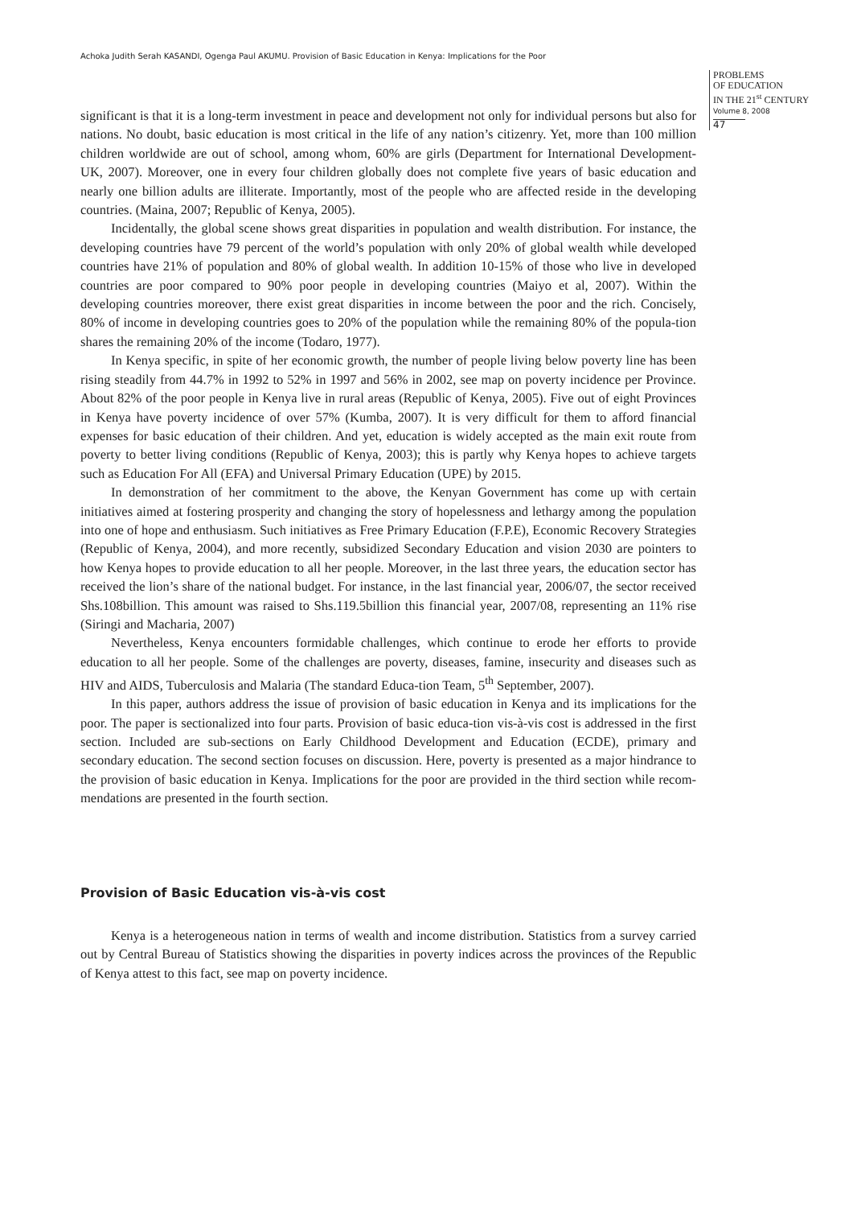Achoka Judith Serah KASANDI, Ogenga Paul AKUMU. Provision of Basic Education in Kenya: Implications for the Poor
PROBLEMS
OF EDUCATION
IN THE 21<sup>st</sup> CENTURY
Volume 8, 2008
47
significant is that it is a long-term investment in peace and development not only for individual persons but also for nations. No doubt, basic education is most critical in the life of any nation’s citizenry. Yet, more than 100 million children worldwide are out of school, among whom, 60% are girls (Department for International Development- UK, 2007). Moreover, one in every four children globally does not complete five years of basic education and nearly one billion adults are illiterate. Importantly, most of the people who are affected reside in the developing countries. (Maina, 2007; Republic of Kenya, 2005).
Incidentally, the global scene shows great disparities in population and wealth distribution. For instance, the developing countries have 79 percent of the world’s population with only 20% of global wealth while developed countries have 21% of population and 80% of global wealth. In addition 10-15% of those who live in developed countries are poor compared to 90% poor people in developing countries (Maiyo et al, 2007). Within the developing countries moreover, there exist great disparities in income between the poor and the rich. Concisely, 80% of income in developing countries goes to 20% of the population while the remaining 80% of the popula-tion shares the remaining 20% of the income (Todaro, 1977).
In Kenya specific, in spite of her economic growth, the number of people living below poverty line has been rising steadily from 44.7% in 1992 to 52% in 1997 and 56% in 2002, see map on poverty incidence per Province. About 82% of the poor people in Kenya live in rural areas (Republic of Kenya, 2005). Five out of eight Provinces in Kenya have poverty incidence of over 57% (Kumba, 2007). It is very difficult for them to afford financial expenses for basic education of their children. And yet, education is widely accepted as the main exit route from poverty to better living conditions (Republic of Kenya, 2003); this is partly why Kenya hopes to achieve targets such as Education For All (EFA) and Universal Primary Education (UPE) by 2015.
In demonstration of her commitment to the above, the Kenyan Government has come up with certain initiatives aimed at fostering prosperity and changing the story of hopelessness and lethargy among the population into one of hope and enthusiasm. Such initiatives as Free Primary Education (F.P.E), Economic Recovery Strategies (Republic of Kenya, 2004), and more recently, subsidized Secondary Education and vision 2030 are pointers to how Kenya hopes to provide education to all her people. Moreover, in the last three years, the education sector has received the lion’s share of the national budget. For instance, in the last financial year, 2006/07, the sector received Shs.108billion. This amount was raised to Shs.119.5billion this financial year, 2007/08, representing an 11% rise (Siringi and Macharia, 2007)
Nevertheless, Kenya encounters formidable challenges, which continue to erode her efforts to provide education to all her people. Some of the challenges are poverty, diseases, famine, insecurity and diseases such as HIV and AIDS, Tuberculosis and Malaria (The standard Educa-tion Team, 5<sup>th</sup> September, 2007).
In this paper, authors address the issue of provision of basic education in Kenya and its implications for the poor. The paper is sectionalized into four parts. Provision of basic educa-tion vis-à-vis cost is addressed in the first section. Included are sub-sections on Early Childhood Development and Education (ECDE), primary and secondary education. The second section focuses on discussion. Here, poverty is presented as a major hindrance to the provision of basic education in Kenya. Implications for the poor are provided in the third section while recom-mendations are presented in the fourth section.
Provision of Basic Education vis-à-vis cost
Kenya is a heterogeneous nation in terms of wealth and income distribution. Statistics from a survey carried out by Central Bureau of Statistics showing the disparities in poverty indices across the provinces of the Republic of Kenya attest to this fact, see map on poverty incidence.